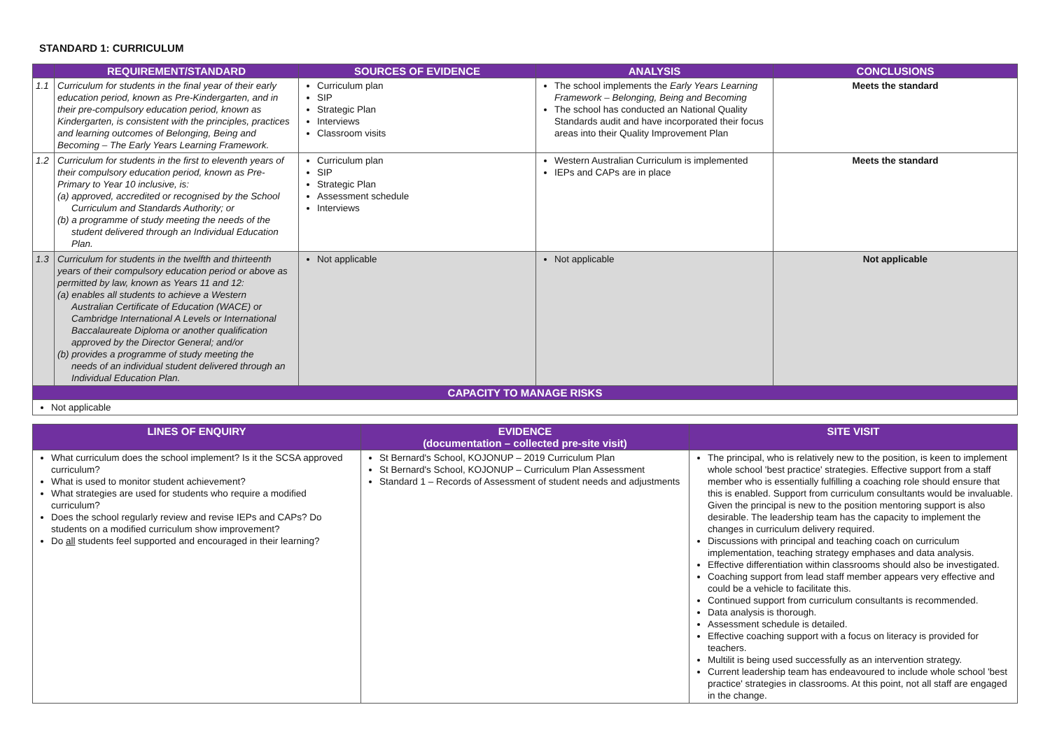STANDARD 1: CURRICULUM
| | REQUIREMENT/STANDARD | SOURCES OF EVIDENCE | ANALYSIS | CONCLUSIONS |
| --- | --- | --- | --- | --- |
| 1.1 | Curriculum for students in the final year of their early education period, known as Pre-Kindergarten, and in their pre-compulsory education period, known as Kindergarten, is consistent with the principles, practices and learning outcomes of Belonging, Being and Becoming – The Early Years Learning Framework. | Curriculum plan SIP Strategic Plan Interviews Classroom visits | The school implements the Early Years Learning Framework – Belonging, Being and Becoming The school has conducted an National Quality Standards audit and have incorporated their focus areas into their Quality Improvement Plan | Meets the standard |
| 1.2 | Curriculum for students in the first to eleventh years of their compulsory education period, known as Pre-Primary to Year 10 inclusive, is: (a) approved, accredited or recognised by the School Curriculum and Standards Authority; or (b) a programme of study meeting the needs of the student delivered through an Individual Education Plan. | Curriculum plan SIP Strategic Plan Assessment schedule Interviews | Western Australian Curriculum is implemented IEPs and CAPs are in place | Meets the standard |
| 1.3 | Curriculum for students in the twelfth and thirteenth years of their compulsory education period or above as permitted by law, known as Years 11 and 12: (a) enables all students to achieve a Western Australian Certificate of Education (WACE) or Cambridge International A Levels or International Baccalaureate Diploma or another qualification approved by the Director General; and/or (b) provides a programme of study meeting the needs of an individual student delivered through an Individual Education Plan. | Not applicable | Not applicable | Not applicable |
| CAPACITY TO MANAGE RISKS | | | | |
| Not applicable | | | | |
| LINES OF ENQUIRY | EVIDENCE (documentation – collected pre-site visit) | SITE VISIT |
| --- | --- | --- |
| What curriculum does the school implement? Is it the SCSA approved curriculum? What is used to monitor student achievement? What strategies are used for students who require a modified curriculum? Does the school regularly review and revise IEPs and CAPs? Do students on a modified curriculum show improvement? Do all students feel supported and encouraged in their learning? | St Bernard's School, KOJONUP – 2019 Curriculum Plan St Bernard's School, KOJONUP – Curriculum Plan Assessment Standard 1 – Records of Assessment of student needs and adjustments | The principal, who is relatively new to the position, is keen to implement whole school 'best practice' strategies. Effective support from a staff member who is essentially fulfilling a coaching role should ensure that this is enabled. Support from curriculum consultants would be invaluable. Given the principal is new to the position mentoring support is also desirable. The leadership team has the capacity to implement the changes in curriculum delivery required. Discussions with principal and teaching coach on curriculum implementation, teaching strategy emphases and data analysis. Effective differentiation within classrooms should also be investigated. Coaching support from lead staff member appears very effective and could be a vehicle to facilitate this. Continued support from curriculum consultants is recommended. Data analysis is thorough. Assessment schedule is detailed. Effective coaching support with a focus on literacy is provided for teachers. Multilit is being used successfully as an intervention strategy. Current leadership team has endeavoured to include whole school 'best practice' strategies in classrooms. At this point, not all staff are engaged in the change. |